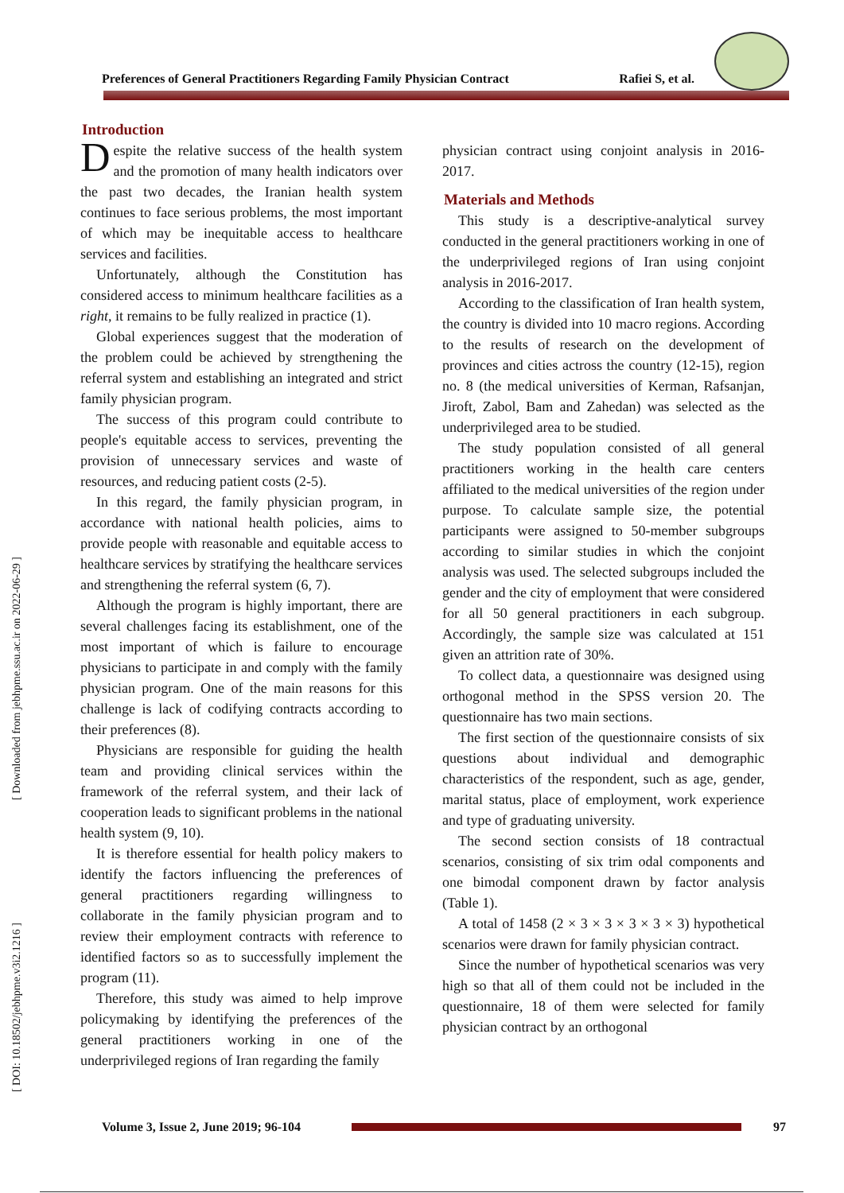Preferences of General Practitioners Regarding Family Physician Contract Rafiei S, et al.
[ Downloaded from jebhpme.ssu.ac.ir on 2022-06-29 ]
[ DOI: 10.18502/jebhpme.v3i2.1216 ]
Introduction
Despite the relative success of the health system and the promotion of many health indicators over the past two decades, the Iranian health system continues to face serious problems, the most important of which may be inequitable access to healthcare services and facilities.
Unfortunately, although the Constitution has considered access to minimum healthcare facilities as a right, it remains to be fully realized in practice (1).
Global experiences suggest that the moderation of the problem could be achieved by strengthening the referral system and establishing an integrated and strict family physician program.
The success of this program could contribute to people's equitable access to services, preventing the provision of unnecessary services and waste of resources, and reducing patient costs (2-5).
In this regard, the family physician program, in accordance with national health policies, aims to provide people with reasonable and equitable access to healthcare services by stratifying the healthcare services and strengthening the referral system (6, 7).
Although the program is highly important, there are several challenges facing its establishment, one of the most important of which is failure to encourage physicians to participate in and comply with the family physician program. One of the main reasons for this challenge is lack of codifying contracts according to their preferences (8).
Physicians are responsible for guiding the health team and providing clinical services within the framework of the referral system, and their lack of cooperation leads to significant problems in the national health system (9, 10).
It is therefore essential for health policy makers to identify the factors influencing the preferences of general practitioners regarding willingness to collaborate in the family physician program and to review their employment contracts with reference to identified factors so as to successfully implement the program (11).
Therefore, this study was aimed to help improve policymaking by identifying the preferences of the general practitioners working in one of the underprivileged regions of Iran regarding the family
physician contract using conjoint analysis in 2016-2017.
Materials and Methods
This study is a descriptive-analytical survey conducted in the general practitioners working in one of the underprivileged regions of Iran using conjoint analysis in 2016-2017.
According to the classification of Iran health system, the country is divided into 10 macro regions. According to the results of research on the development of provinces and cities actross the country (12-15), region no. 8 (the medical universities of Kerman, Rafsanjan, Jiroft, Zabol, Bam and Zahedan) was selected as the underprivileged area to be studied.
The study population consisted of all general practitioners working in the health care centers affiliated to the medical universities of the region under purpose. To calculate sample size, the potential participants were assigned to 50-member subgroups according to similar studies in which the conjoint analysis was used. The selected subgroups included the gender and the city of employment that were considered for all 50 general practitioners in each subgroup. Accordingly, the sample size was calculated at 151 given an attrition rate of 30%.
To collect data, a questionnaire was designed using orthogonal method in the SPSS version 20. The questionnaire has two main sections.
The first section of the questionnaire consists of six questions about individual and demographic characteristics of the respondent, such as age, gender, marital status, place of employment, work experience and type of graduating university.
The second section consists of 18 contractual scenarios, consisting of six trim odal components and one bimodal component drawn by factor analysis (Table 1).
A total of 1458 (2 × 3 × 3 × 3 × 3 × 3) hypothetical scenarios were drawn for family physician contract.
Since the number of hypothetical scenarios was very high so that all of them could not be included in the questionnaire, 18 of them were selected for family physician contract by an orthogonal
Volume 3, Issue 2, June 2019; 96-104 97